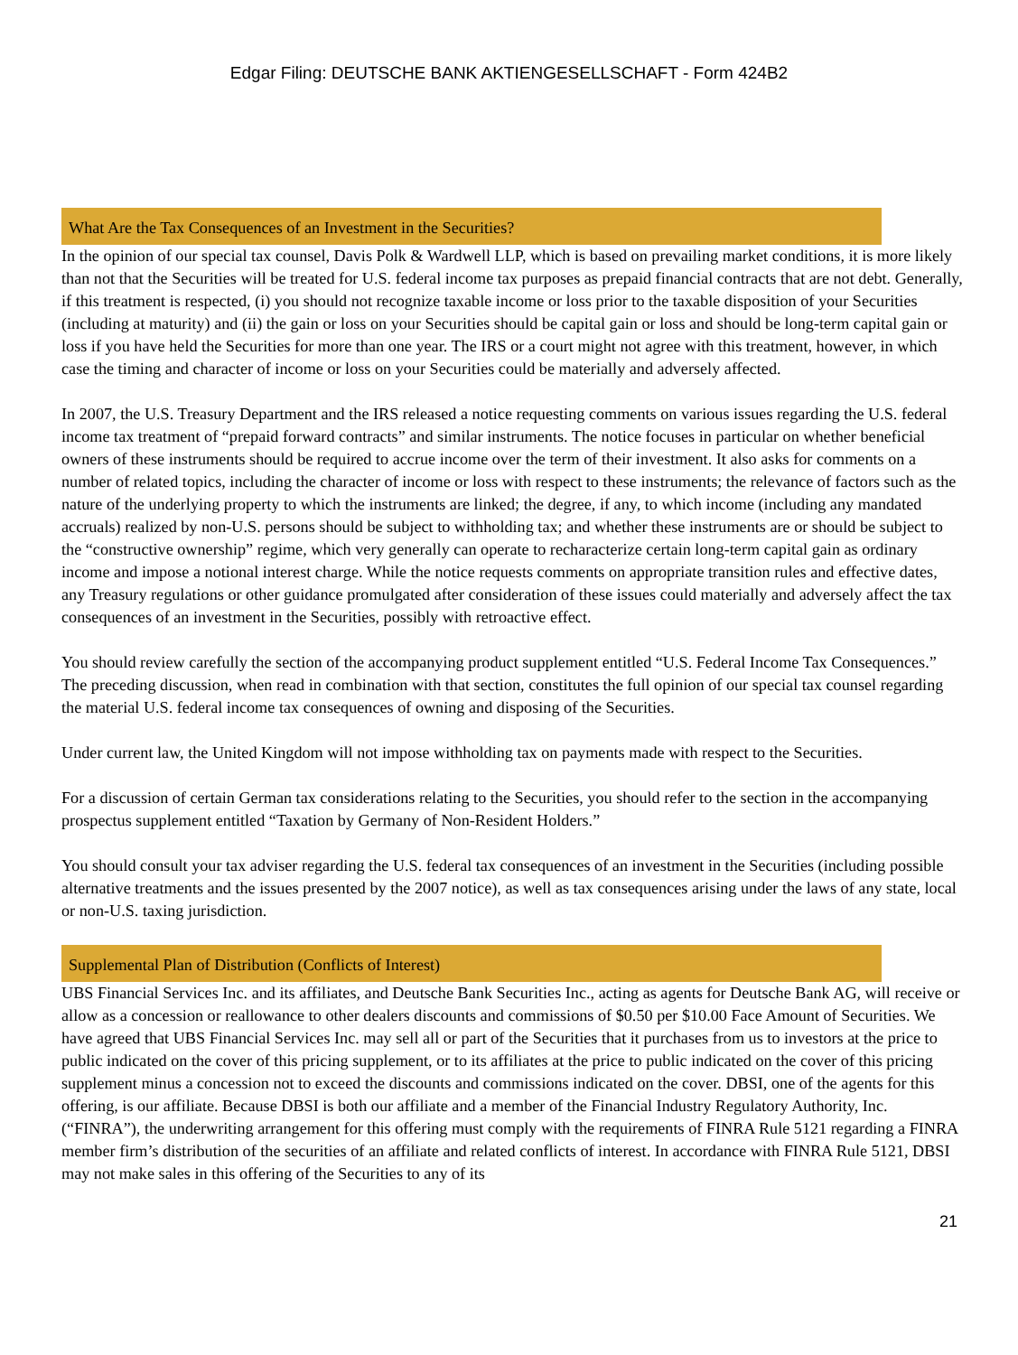Edgar Filing: DEUTSCHE BANK AKTIENGESELLSCHAFT - Form 424B2
What Are the Tax Consequences of an Investment in the Securities?
In the opinion of our special tax counsel, Davis Polk & Wardwell LLP, which is based on prevailing market conditions, it is more likely than not that the Securities will be treated for U.S. federal income tax purposes as prepaid financial contracts that are not debt. Generally, if this treatment is respected, (i) you should not recognize taxable income or loss prior to the taxable disposition of your Securities (including at maturity) and (ii) the gain or loss on your Securities should be capital gain or loss and should be long-term capital gain or loss if you have held the Securities for more than one year. The IRS or a court might not agree with this treatment, however, in which case the timing and character of income or loss on your Securities could be materially and adversely affected.
In 2007, the U.S. Treasury Department and the IRS released a notice requesting comments on various issues regarding the U.S. federal income tax treatment of “prepaid forward contracts” and similar instruments. The notice focuses in particular on whether beneficial owners of these instruments should be required to accrue income over the term of their investment. It also asks for comments on a number of related topics, including the character of income or loss with respect to these instruments; the relevance of factors such as the nature of the underlying property to which the instruments are linked; the degree, if any, to which income (including any mandated accruals) realized by non-U.S. persons should be subject to withholding tax; and whether these instruments are or should be subject to the “constructive ownership” regime, which very generally can operate to recharacterize certain long-term capital gain as ordinary income and impose a notional interest charge. While the notice requests comments on appropriate transition rules and effective dates, any Treasury regulations or other guidance promulgated after consideration of these issues could materially and adversely affect the tax consequences of an investment in the Securities, possibly with retroactive effect.
You should review carefully the section of the accompanying product supplement entitled “U.S. Federal Income Tax Consequences.” The preceding discussion, when read in combination with that section, constitutes the full opinion of our special tax counsel regarding the material U.S. federal income tax consequences of owning and disposing of the Securities.
Under current law, the United Kingdom will not impose withholding tax on payments made with respect to the Securities.
For a discussion of certain German tax considerations relating to the Securities, you should refer to the section in the accompanying prospectus supplement entitled “Taxation by Germany of Non-Resident Holders.”
You should consult your tax adviser regarding the U.S. federal tax consequences of an investment in the Securities (including possible alternative treatments and the issues presented by the 2007 notice), as well as tax consequences arising under the laws of any state, local or non-U.S. taxing jurisdiction.
Supplemental Plan of Distribution (Conflicts of Interest)
UBS Financial Services Inc. and its affiliates, and Deutsche Bank Securities Inc., acting as agents for Deutsche Bank AG, will receive or allow as a concession or reallowance to other dealers discounts and commissions of $0.50 per $10.00 Face Amount of Securities. We have agreed that UBS Financial Services Inc. may sell all or part of the Securities that it purchases from us to investors at the price to public indicated on the cover of this pricing supplement, or to its affiliates at the price to public indicated on the cover of this pricing supplement minus a concession not to exceed the discounts and commissions indicated on the cover. DBSI, one of the agents for this offering, is our affiliate. Because DBSI is both our affiliate and a member of the Financial Industry Regulatory Authority, Inc. (“FINRA”), the underwriting arrangement for this offering must comply with the requirements of FINRA Rule 5121 regarding a FINRA member firm’s distribution of the securities of an affiliate and related conflicts of interest. In accordance with FINRA Rule 5121, DBSI may not make sales in this offering of the Securities to any of its
21